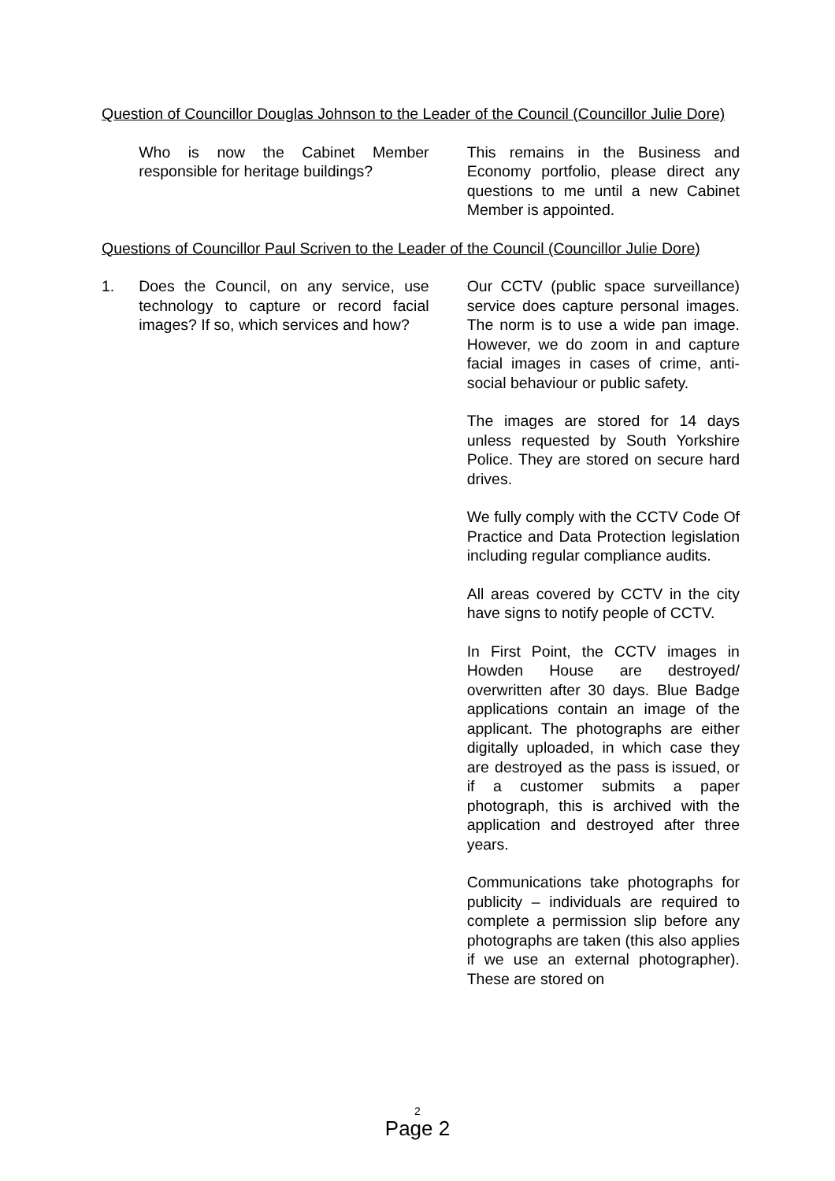Question of Councillor Douglas Johnson to the Leader of the Council (Councillor Julie Dore)
Who is now the Cabinet Member responsible for heritage buildings?
This remains in the Business and Economy portfolio, please direct any questions to me until a new Cabinet Member is appointed.
Questions of Councillor Paul Scriven to the Leader of the Council (Councillor Julie Dore)
1. Does the Council, on any service, use technology to capture or record facial images? If so, which services and how?
Our CCTV (public space surveillance) service does capture personal images. The norm is to use a wide pan image. However, we do zoom in and capture facial images in cases of crime, anti-social behaviour or public safety.
The images are stored for 14 days unless requested by South Yorkshire Police. They are stored on secure hard drives.
We fully comply with the CCTV Code Of Practice and Data Protection legislation including regular compliance audits.
All areas covered by CCTV in the city have signs to notify people of CCTV.
In First Point, the CCTV images in Howden House are destroyed/ overwritten after 30 days. Blue Badge applications contain an image of the applicant. The photographs are either digitally uploaded, in which case they are destroyed as the pass is issued, or if a customer submits a paper photograph, this is archived with the application and destroyed after three years.
Communications take photographs for publicity – individuals are required to complete a permission slip before any photographs are taken (this also applies if we use an external photographer). These are stored on
2
Page 2